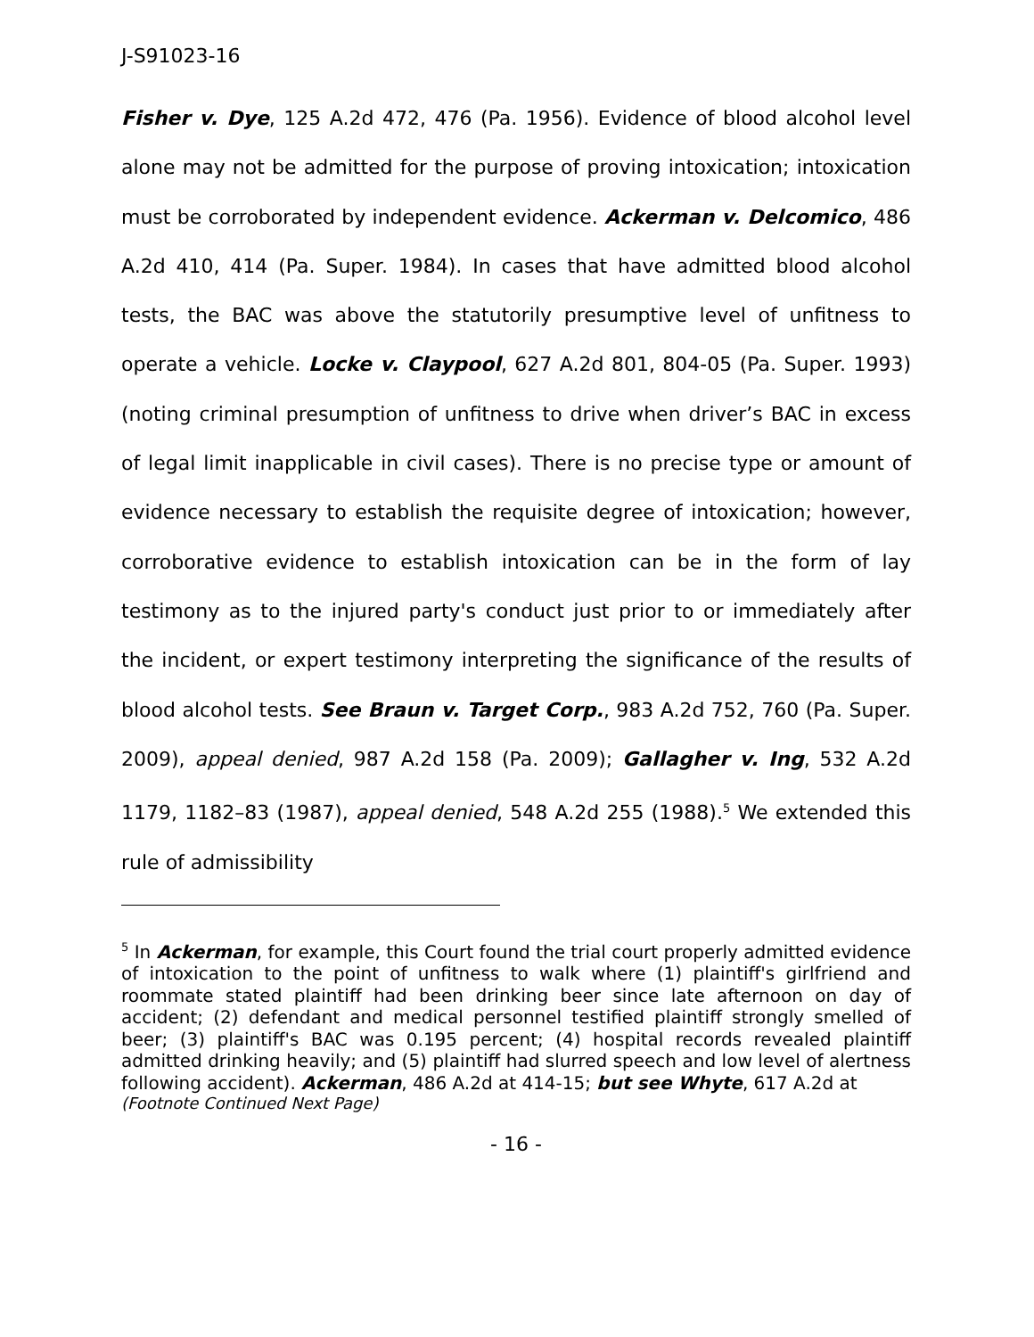J-S91023-16
Fisher v. Dye, 125 A.2d 472, 476 (Pa. 1956). Evidence of blood alcohol level alone may not be admitted for the purpose of proving intoxication; intoxication must be corroborated by independent evidence. Ackerman v. Delcomico, 486 A.2d 410, 414 (Pa. Super. 1984). In cases that have admitted blood alcohol tests, the BAC was above the statutorily presumptive level of unfitness to operate a vehicle. Locke v. Claypool, 627 A.2d 801, 804-05 (Pa. Super. 1993) (noting criminal presumption of unfitness to drive when driver’s BAC in excess of legal limit inapplicable in civil cases). There is no precise type or amount of evidence necessary to establish the requisite degree of intoxication; however, corroborative evidence to establish intoxication can be in the form of lay testimony as to the injured party's conduct just prior to or immediately after the incident, or expert testimony interpreting the significance of the results of blood alcohol tests. See Braun v. Target Corp., 983 A.2d 752, 760 (Pa. Super. 2009), appeal denied, 987 A.2d 158 (Pa. 2009); Gallagher v. Ing, 532 A.2d 1179, 1182–83 (1987), appeal denied, 548 A.2d 255 (1988).<sup>5</sup> We extended this rule of admissibility
<sup>5</sup> In Ackerman, for example, this Court found the trial court properly admitted evidence of intoxication to the point of unfitness to walk where (1) plaintiff's girlfriend and roommate stated plaintiff had been drinking beer since late afternoon on day of accident; (2) defendant and medical personnel testified plaintiff strongly smelled of beer; (3) plaintiff's BAC was 0.195 percent; (4) hospital records revealed plaintiff admitted drinking heavily; and (5) plaintiff had slurred speech and low level of alertness following accident). Ackerman, 486 A.2d at 414-15; but see Whyte, 617 A.2d at
(Footnote Continued Next Page)
- 16 -